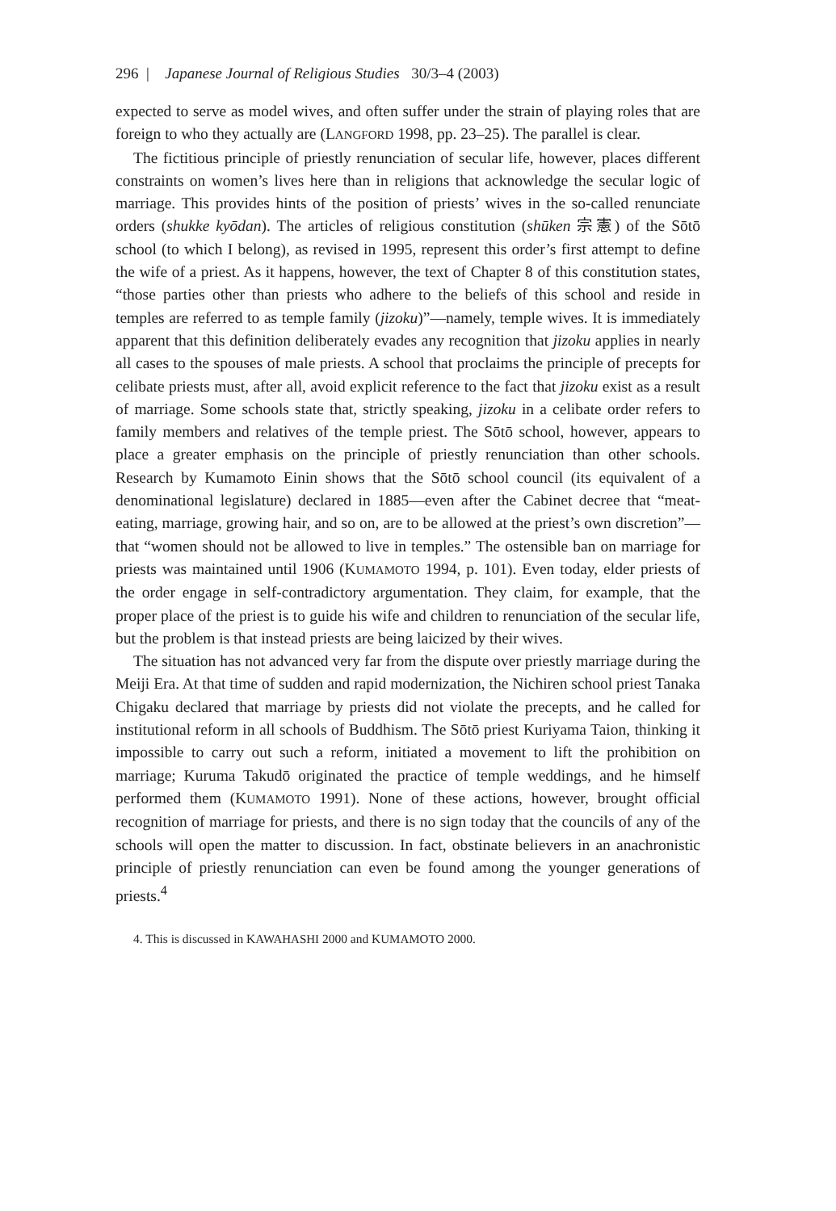296 | Japanese Journal of Religious Studies 30/3–4 (2003)
expected to serve as model wives, and often suffer under the strain of playing roles that are foreign to who they actually are (LANGFORD 1998, pp. 23–25). The parallel is clear.
The fictitious principle of priestly renunciation of secular life, however, places different constraints on women’s lives here than in religions that acknowledge the secular logic of marriage. This provides hints of the position of priests’ wives in the so-called renunciate orders (shukke kyōdan). The articles of religious constitution (shūken 宗憲) of the Sōtō school (to which I belong), as revised in 1995, represent this order’s first attempt to define the wife of a priest. As it happens, however, the text of Chapter 8 of this constitution states, “those parties other than priests who adhere to the beliefs of this school and reside in temples are referred to as temple family (jizoku)”—namely, temple wives. It is immediately apparent that this definition deliberately evades any recognition that jizoku applies in nearly all cases to the spouses of male priests. A school that proclaims the principle of precepts for celibate priests must, after all, avoid explicit reference to the fact that jizoku exist as a result of marriage. Some schools state that, strictly speaking, jizoku in a celibate order refers to family members and relatives of the temple priest. The Sōtō school, however, appears to place a greater emphasis on the principle of priestly renunciation than other schools. Research by Kumamoto Einin shows that the Sōtō school council (its equivalent of a denominational legislature) declared in 1885—even after the Cabinet decree that “meat-eating, marriage, growing hair, and so on, are to be allowed at the priest’s own discretion”—that “women should not be allowed to live in temples.” The ostensible ban on marriage for priests was maintained until 1906 (KUMAMOTO 1994, p. 101). Even today, elder priests of the order engage in self-contradictory argumentation. They claim, for example, that the proper place of the priest is to guide his wife and children to renunciation of the secular life, but the problem is that instead priests are being laicized by their wives.
The situation has not advanced very far from the dispute over priestly marriage during the Meiji Era. At that time of sudden and rapid modernization, the Nichiren school priest Tanaka Chigaku declared that marriage by priests did not violate the precepts, and he called for institutional reform in all schools of Buddhism. The Sōtō priest Kuriyama Taion, thinking it impossible to carry out such a reform, initiated a movement to lift the prohibition on marriage; Kuruma Takudō originated the practice of temple weddings, and he himself performed them (KUMAMOTO 1991). None of these actions, however, brought official recognition of marriage for priests, and there is no sign today that the councils of any of the schools will open the matter to discussion. In fact, obstinate believers in an anachronistic principle of priestly renunciation can even be found among the younger generations of priests.<sup>4</sup>
4. This is discussed in KAWAHASHI 2000 and KUMAMOTO 2000.